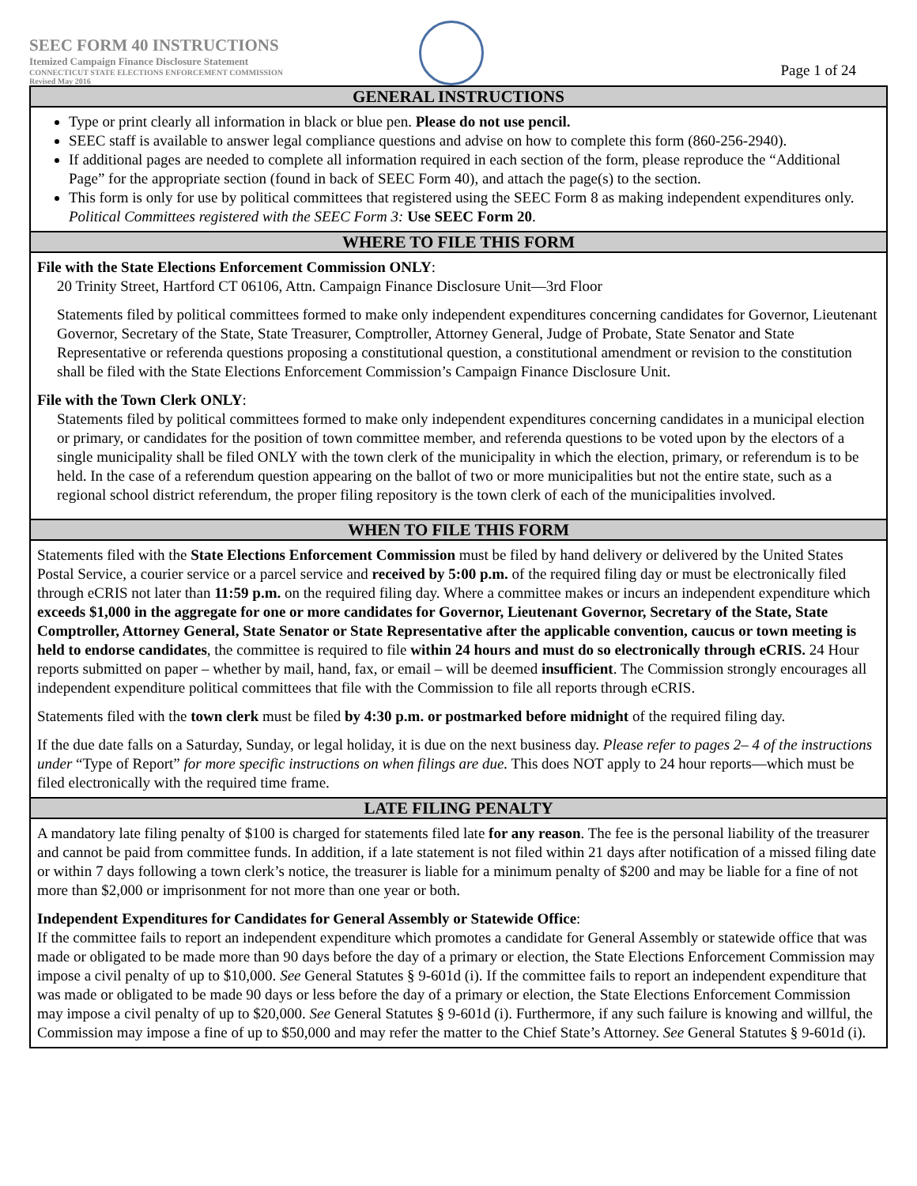SEEC FORM 40 INSTRUCTIONS
Itemized Campaign Finance Disclosure Statement
CONNECTICUT STATE ELECTIONS ENFORCEMENT COMMISSION
Revised May 2016
Page 1 of 24
GENERAL INSTRUCTIONS
Type or print clearly all information in black or blue pen. Please do not use pencil.
SEEC staff is available to answer legal compliance questions and advise on how to complete this form (860-256-2940).
If additional pages are needed to complete all information required in each section of the form, please reproduce the “Additional Page” for the appropriate section (found in back of SEEC Form 40), and attach the page(s) to the section.
This form is only for use by political committees that registered using the SEEC Form 8 as making independent expenditures only. Political Committees registered with the SEEC Form 3: Use SEEC Form 20.
WHERE TO FILE THIS FORM
File with the State Elections Enforcement Commission ONLY:
20 Trinity Street, Hartford CT 06106, Attn. Campaign Finance Disclosure Unit—3rd Floor
Statements filed by political committees formed to make only independent expenditures concerning candidates for Governor, Lieutenant Governor, Secretary of the State, State Treasurer, Comptroller, Attorney General, Judge of Probate, State Senator and State Representative or referenda questions proposing a constitutional question, a constitutional amendment or revision to the constitution shall be filed with the State Elections Enforcement Commission’s Campaign Finance Disclosure Unit.
File with the Town Clerk ONLY:
Statements filed by political committees formed to make only independent expenditures concerning candidates in a municipal election or primary, or candidates for the position of town committee member, and referenda questions to be voted upon by the electors of a single municipality shall be filed ONLY with the town clerk of the municipality in which the election, primary, or referendum is to be held. In the case of a referendum question appearing on the ballot of two or more municipalities but not the entire state, such as a regional school district referendum, the proper filing repository is the town clerk of each of the municipalities involved.
WHEN TO FILE THIS FORM
Statements filed with the State Elections Enforcement Commission must be filed by hand delivery or delivered by the United States Postal Service, a courier service or a parcel service and received by 5:00 p.m. of the required filing day or must be electronically filed through eCRIS not later than 11:59 p.m. on the required filing day. Where a committee makes or incurs an independent expenditure which exceeds $1,000 in the aggregate for one or more candidates for Governor, Lieutenant Governor, Secretary of the State, State Comptroller, Attorney General, State Senator or State Representative after the applicable convention, caucus or town meeting is held to endorse candidates, the committee is required to file within 24 hours and must do so electronically through eCRIS. 24 Hour reports submitted on paper – whether by mail, hand, fax, or email – will be deemed insufficient. The Commission strongly encourages all independent expenditure political committees that file with the Commission to file all reports through eCRIS.
Statements filed with the town clerk must be filed by 4:30 p.m. or postmarked before midnight of the required filing day.
If the due date falls on a Saturday, Sunday, or legal holiday, it is due on the next business day. Please refer to pages 2– 4 of the instructions under “Type of Report” for more specific instructions on when filings are due. This does NOT apply to 24 hour reports—which must be filed electronically with the required time frame.
LATE FILING PENALTY
A mandatory late filing penalty of $100 is charged for statements filed late for any reason. The fee is the personal liability of the treasurer and cannot be paid from committee funds. In addition, if a late statement is not filed within 21 days after notification of a missed filing date or within 7 days following a town clerk’s notice, the treasurer is liable for a minimum penalty of $200 and may be liable for a fine of not more than $2,000 or imprisonment for not more than one year or both.
Independent Expenditures for Candidates for General Assembly or Statewide Office:
If the committee fails to report an independent expenditure which promotes a candidate for General Assembly or statewide office that was made or obligated to be made more than 90 days before the day of a primary or election, the State Elections Enforcement Commission may impose a civil penalty of up to $10,000. See General Statutes § 9-601d (i). If the committee fails to report an independent expenditure that was made or obligated to be made 90 days or less before the day of a primary or election, the State Elections Enforcement Commission may impose a civil penalty of up to $20,000. See General Statutes § 9-601d (i). Furthermore, if any such failure is knowing and willful, the Commission may impose a fine of up to $50,000 and may refer the matter to the Chief State’s Attorney. See General Statutes § 9-601d (i).